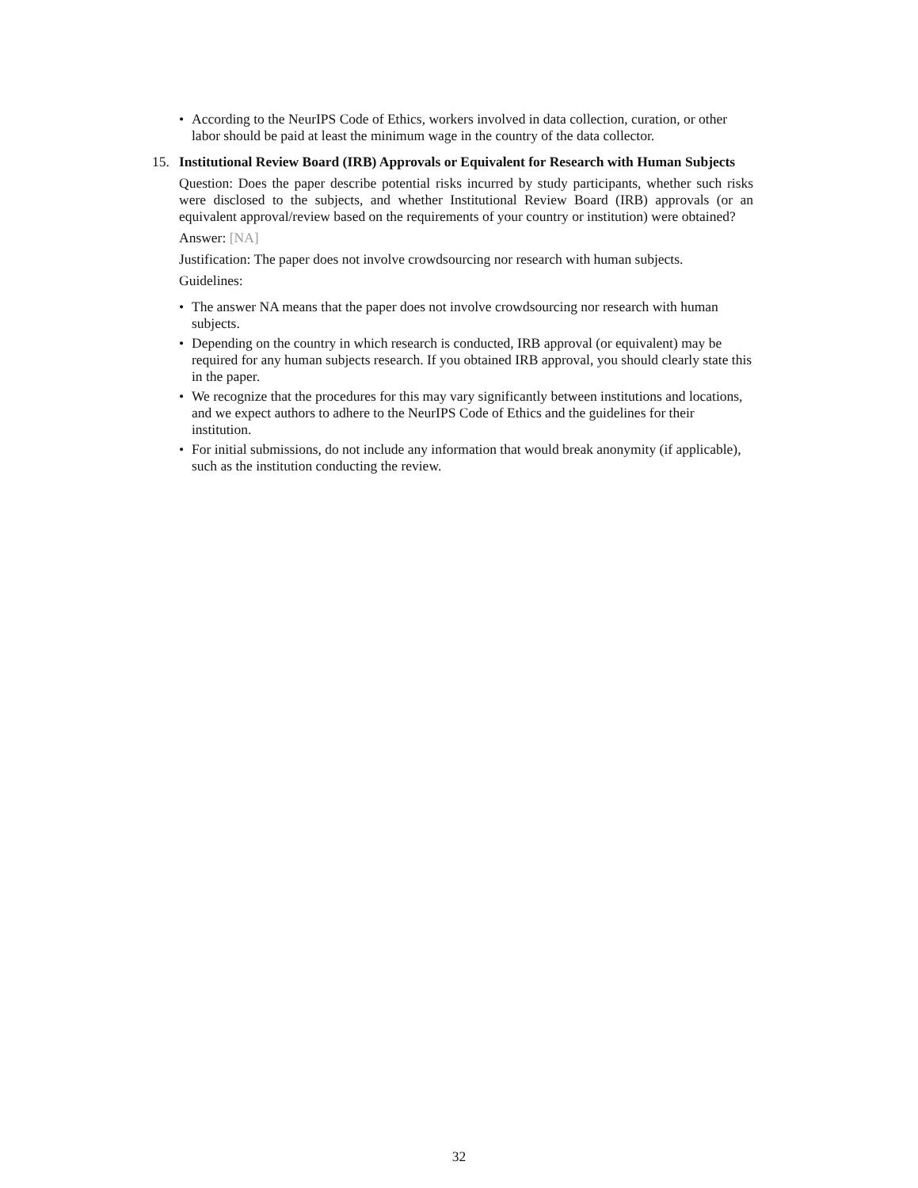• According to the NeurIPS Code of Ethics, workers involved in data collection, curation, or other labor should be paid at least the minimum wage in the country of the data collector.
15. Institutional Review Board (IRB) Approvals or Equivalent for Research with Human Subjects
Question: Does the paper describe potential risks incurred by study participants, whether such risks were disclosed to the subjects, and whether Institutional Review Board (IRB) approvals (or an equivalent approval/review based on the requirements of your country or institution) were obtained?
Answer: [NA]
Justification: The paper does not involve crowdsourcing nor research with human subjects.
Guidelines:
• The answer NA means that the paper does not involve crowdsourcing nor research with human subjects.
• Depending on the country in which research is conducted, IRB approval (or equivalent) may be required for any human subjects research. If you obtained IRB approval, you should clearly state this in the paper.
• We recognize that the procedures for this may vary significantly between institutions and locations, and we expect authors to adhere to the NeurIPS Code of Ethics and the guidelines for their institution.
• For initial submissions, do not include any information that would break anonymity (if applicable), such as the institution conducting the review.
32